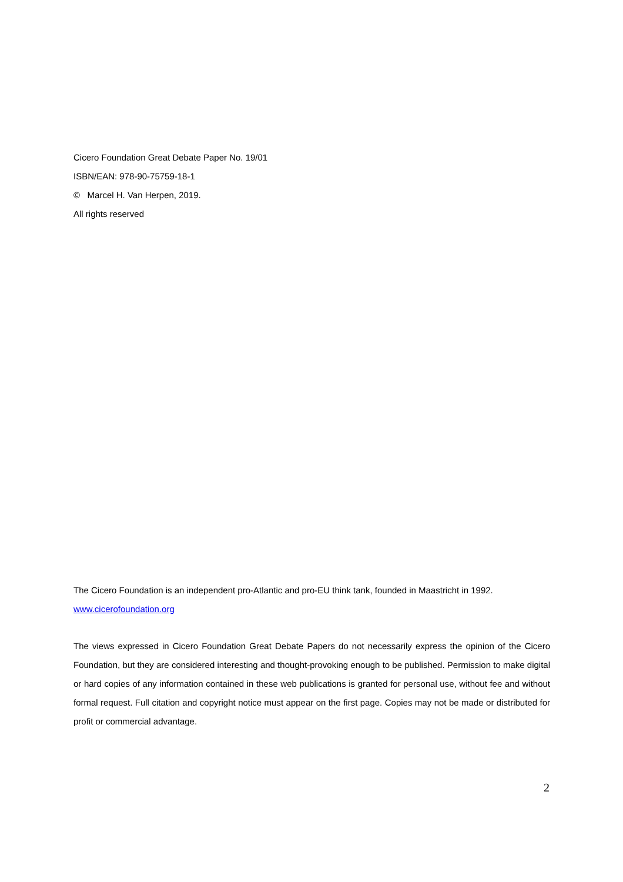Cicero Foundation Great Debate Paper No. 19/01
ISBN/EAN: 978-90-75759-18-1
© Marcel H. Van Herpen, 2019.
All rights reserved
The Cicero Foundation is an independent pro-Atlantic and pro-EU think tank, founded in Maastricht in 1992.
www.cicerofoundation.org
The views expressed in Cicero Foundation Great Debate Papers do not necessarily express the opinion of the Cicero Foundation, but they are considered interesting and thought-provoking enough to be published. Permission to make digital or hard copies of any information contained in these web publications is granted for personal use, without fee and without formal request. Full citation and copyright notice must appear on the first page. Copies may not be made or distributed for profit or commercial advantage.
2